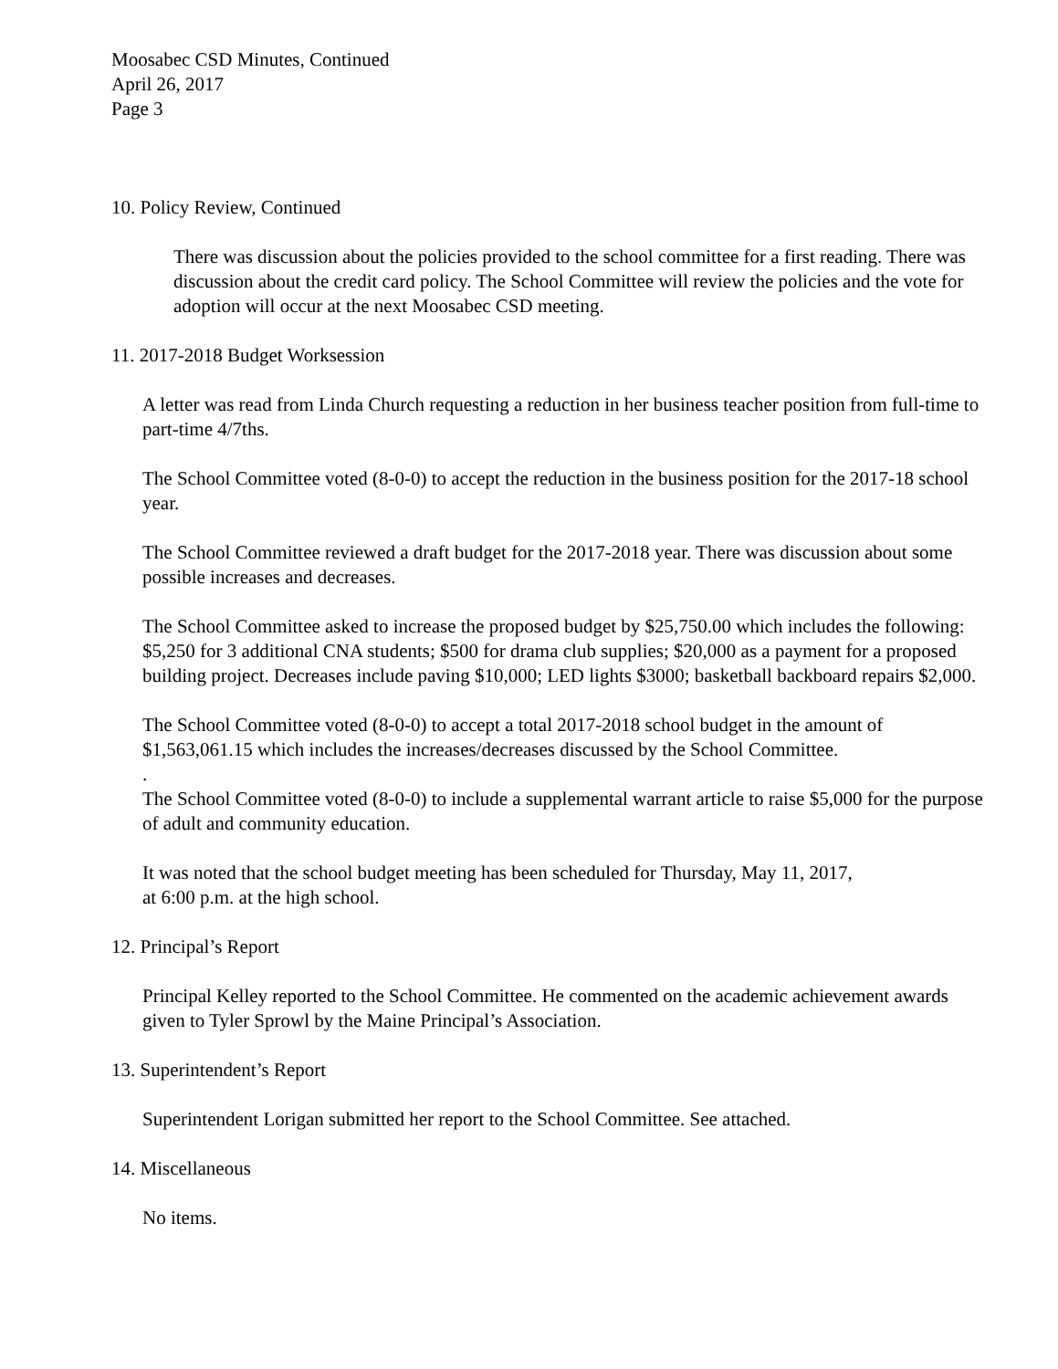Moosabec CSD Minutes, Continued
April 26, 2017
Page 3
10. Policy Review, Continued
There was discussion about the policies provided to the school committee for a first reading. There was discussion about the credit card policy. The School Committee will review the policies and the vote for adoption will occur at the next Moosabec CSD meeting.
11. 2017-2018 Budget Worksession
A letter was read from Linda Church requesting a reduction in her business teacher position from full-time to part-time 4/7ths.
The School Committee voted (8-0-0) to accept the reduction in the business position for the 2017-18 school year.
The School Committee reviewed a draft budget for the 2017-2018 year. There was discussion about some possible increases and decreases.
The School Committee asked to increase the proposed budget by $25,750.00 which includes the following: $5,250 for 3 additional CNA students; $500 for drama club supplies; $20,000 as a payment for a proposed building project. Decreases include paving $10,000; LED lights $3000; basketball backboard repairs $2,000.
The School Committee voted (8-0-0) to accept a total 2017-2018 school budget in the amount of $1,563,061.15 which includes the increases/decreases discussed by the School Committee.
.
The School Committee voted (8-0-0) to include a supplemental warrant article to raise $5,000 for the purpose of adult and community education.
It was noted that the school budget meeting has been scheduled for Thursday, May 11, 2017,
at 6:00 p.m. at the high school.
12. Principal’s Report
Principal Kelley reported to the School Committee. He commented on the academic achievement awards given to Tyler Sprowl by the Maine Principal’s Association.
13. Superintendent’s Report
Superintendent Lorigan submitted her report to the School Committee. See attached.
14. Miscellaneous
No items.